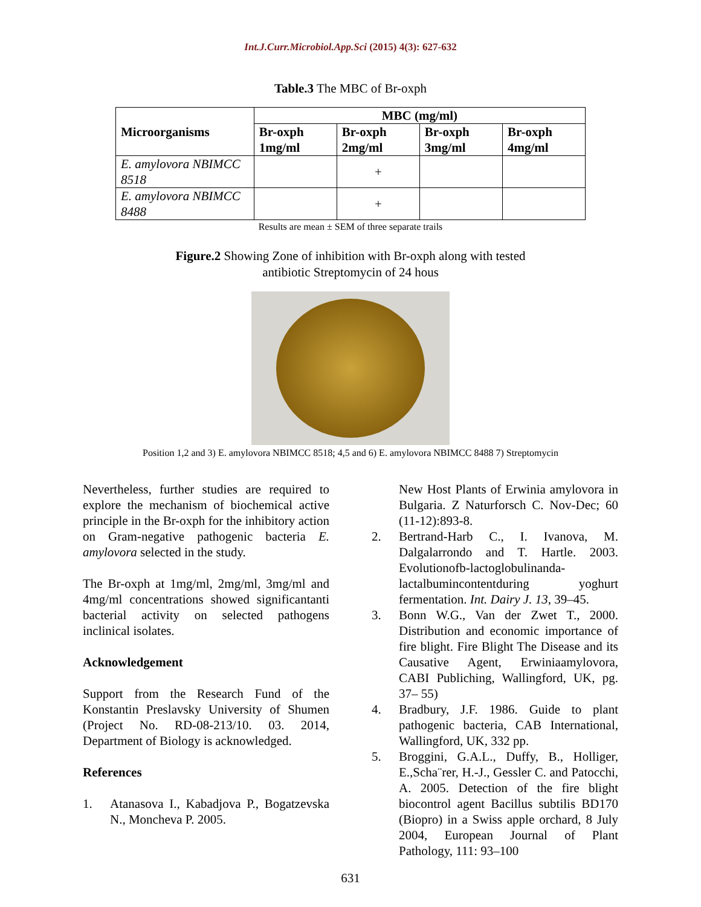Int.J.Curr.Microbiol.App.Sci (2015) 4(3): 627-632
Table.3 The MBC of Br-oxph
| Microorganisms | MBC (mg/ml) | | | |
| --- | --- | --- | --- | --- |
| | Br-oxph 1mg/ml | Br-oxph 2mg/ml | Br-oxph 3mg/ml | Br-oxph 4mg/ml |
| E. amylovora NBIMCC 8518 | | + | | |
| E. amylovora NBIMCC 8488 | | + | | |
Results are mean ± SEM of three separate trails
Figure.2 Showing Zone of inhibition with Br-oxph along with tested
antibiotic Streptomycin of 24 hous
Position 1,2 and 3) E. amylovora NBIMCC 8518; 4,5 and 6) E. amylovora NBIMCC 8488 7) Streptomycin
Nevertheless, further studies are required to explore the mechanism of biochemical active principle in the Br-oxph for the inhibitory action on Gram-negative pathogenic bacteria E. amylovora selected in the study.
The Br-oxph at 1mg/ml, 2mg/ml, 3mg/ml and 4mg/ml concentrations showed significantanti bacterial activity on selected pathogens inclinical isolates.
Acknowledgement
Support from the Research Fund of the Konstantin Preslavsky University of Shumen (Project No. RD-08-213/10. 03. 2014, Department of Biology is acknowledged.
References
1. Atanasova I., Kabadjova P., Bogatzevska N., Moncheva P. 2005.
New Host Plants of Erwinia amylovora in Bulgaria. Z Naturforsch C. Nov-Dec; 60 (11-12):893-8.
2. Bertrand-Harb C., I. Ivanova, M. Dalgalarrondo and T. Hartle. 2003. Evolutionofb-lactoglobulinanda-lactalbumincontentduring yoghurt fermentation. Int. Dairy J. 13, 39–45.
3. Bonn W.G., Van der Zwet T., 2000. Distribution and economic importance of fire blight. Fire Blight The Disease and its Causative Agent, Erwiniaamylovora, CABI Publiching, Wallingford, UK, pg. 37– 55)
4. Bradbury, J.F. 1986. Guide to plant pathogenic bacteria, CAB International, Wallingford, UK, 332 pp.
5. Broggini, G.A.L., Duffy, B., Holliger, E.,Scha¨rer, H.-J., Gessler C. and Patocchi, A. 2005. Detection of the fire blight biocontrol agent Bacillus subtilis BD170 (Biopro) in a Swiss apple orchard, 8 July 2004, European Journal of Plant Pathology, 111: 93–100
631